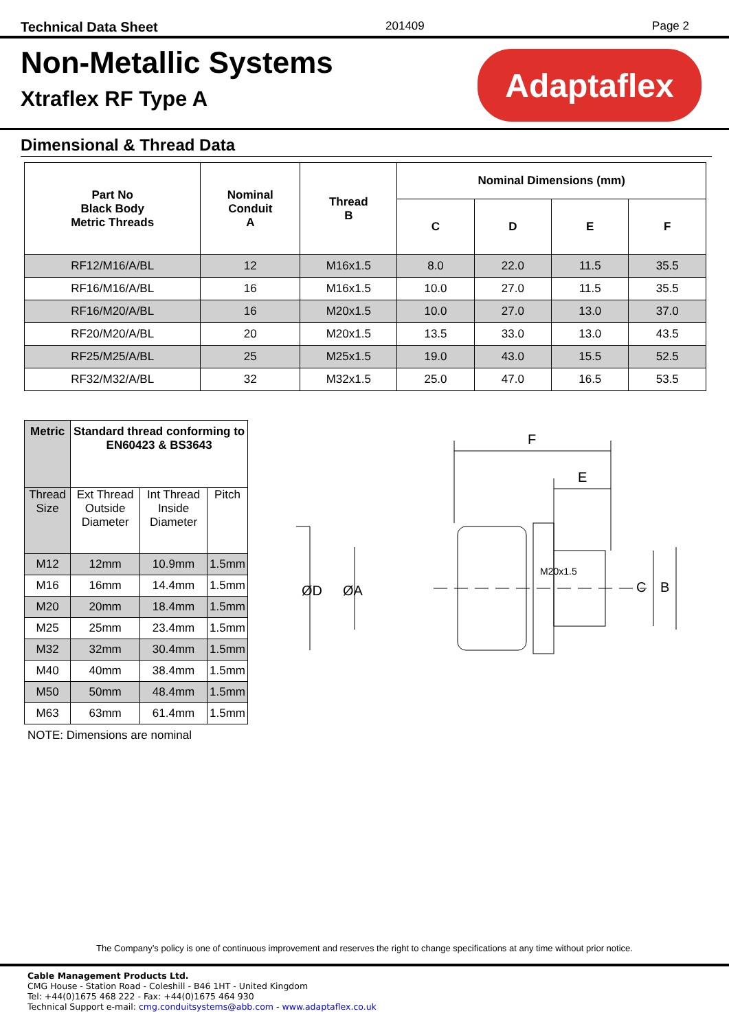Technical Data Sheet 201409 Page 2
Non-Metallic Systems
Xtraflex RF Type A
Adaptaflex
Dimensional & Thread Data
| Part No Black Body Metric Threads | Nominal Conduit A | Thread B | Nominal Dimensions (mm) | | | |
| --- | --- | --- | --- | --- | --- | --- |
| | | | C | D | E | F |
| RF12/M16/A/BL | 12 | M16x1.5 | 8.0 | 22.0 | 11.5 | 35.5 |
| RF16/M16/A/BL | 16 | M16x1.5 | 10.0 | 27.0 | 11.5 | 35.5 |
| RF16/M20/A/BL | 16 | M20x1.5 | 10.0 | 27.0 | 13.0 | 37.0 |
| RF20/M20/A/BL | 20 | M20x1.5 | 13.5 | 33.0 | 13.0 | 43.5 |
| RF25/M25/A/BL | 25 | M25x1.5 | 19.0 | 43.0 | 15.5 | 52.5 |
| RF32/M32/A/BL | 32 | M32x1.5 | 25.0 | 47.0 | 16.5 | 53.5 |
| Metric | Standard thread conforming to EN60423 & BS3643 | | |
| --- | --- | --- | --- |
| Thread Size | Ext Thread Outside Diameter | Int Thread Inside Diameter | Pitch |
| M12 | 12mm | 10.9mm | 1.5mm |
| M16 | 16mm | 14.4mm | 1.5mm |
| M20 | 20mm | 18.4mm | 1.5mm |
| M25 | 25mm | 23.4mm | 1.5mm |
| M32 | 32mm | 30.4mm | 1.5mm |
| M40 | 40mm | 38.4mm | 1.5mm |
| M50 | 50mm | 48.4mm | 1.5mm |
| M63 | 63mm | 61.4mm | 1.5mm |
NOTE: Dimensions are nominal
F
E
ØD
ØA
C
B
M20x1.5
The Company’s policy is one of continuous improvement and reserves the right to change specifications at any time without prior notice.
Cable Management Products Ltd.
CMG House - Station Road - Coleshill - B46 1HT - United Kingdom
Tel: +44(0)1675 468 222 - Fax: +44(0)1675 464 930
Technical Support e-mail: cmg.conduitsystems@abb.com - www.adaptaflex.co.uk